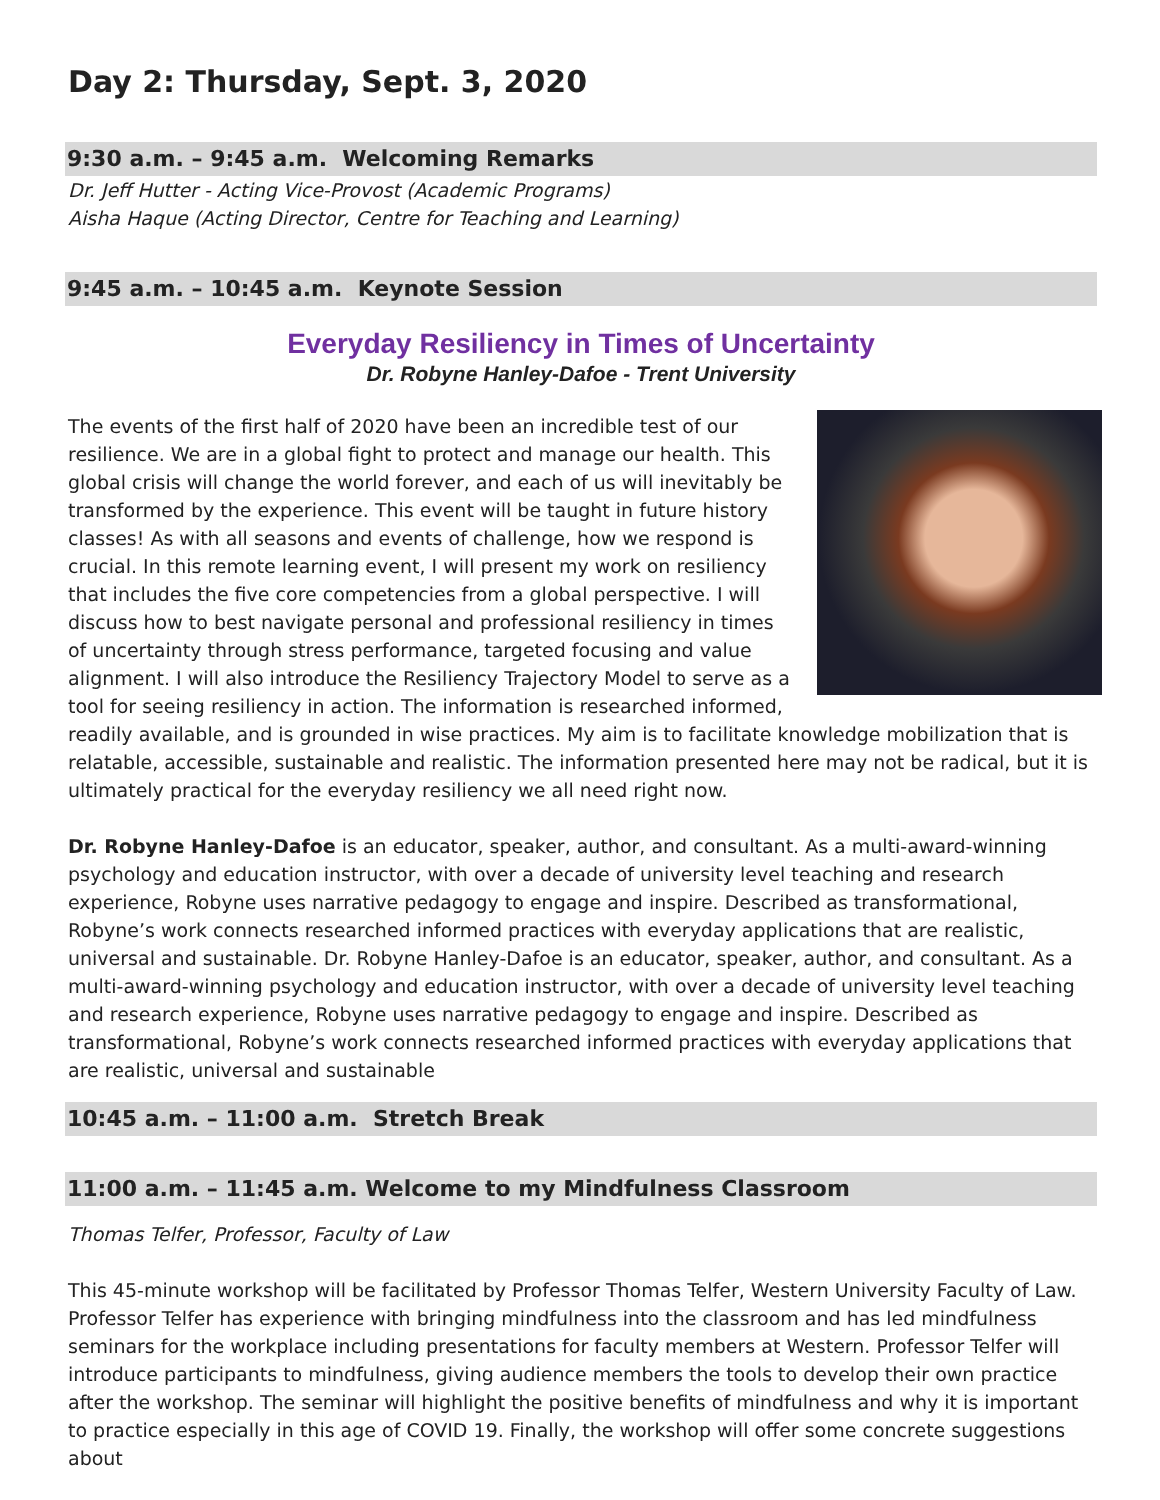Day 2: Thursday, Sept. 3, 2020
9:30 a.m. – 9:45 a.m. Welcoming Remarks
Dr. Jeff Hutter - Acting Vice-Provost (Academic Programs)
Aisha Haque (Acting Director, Centre for Teaching and Learning)
9:45 a.m. – 10:45 a.m. Keynote Session
Everyday Resiliency in Times of Uncertainty
Dr. Robyne Hanley-Dafoe - Trent University
The events of the first half of 2020 have been an incredible test of our resilience. We are in a global fight to protect and manage our health. This global crisis will change the world forever, and each of us will inevitably be transformed by the experience. This event will be taught in future history classes! As with all seasons and events of challenge, how we respond is crucial. In this remote learning event, I will present my work on resiliency that includes the five core competencies from a global perspective. I will discuss how to best navigate personal and professional resiliency in times of uncertainty through stress performance, targeted focusing and value alignment. I will also introduce the Resiliency Trajectory Model to serve as a tool for seeing resiliency in action. The information is researched informed, readily available, and is grounded in wise practices. My aim is to facilitate knowledge mobilization that is relatable, accessible, sustainable and realistic. The information presented here may not be radical, but it is ultimately practical for the everyday resiliency we all need right now.
Dr. Robyne Hanley-Dafoe is an educator, speaker, author, and consultant. As a multi-award-winning psychology and education instructor, with over a decade of university level teaching and research experience, Robyne uses narrative pedagogy to engage and inspire. Described as transformational, Robyne’s work connects researched informed practices with everyday applications that are realistic, universal and sustainable. Dr. Robyne Hanley-Dafoe is an educator, speaker, author, and consultant. As a multi-award-winning psychology and education instructor, with over a decade of university level teaching and research experience, Robyne uses narrative pedagogy to engage and inspire. Described as transformational, Robyne’s work connects researched informed practices with everyday applications that are realistic, universal and sustainable
10:45 a.m. – 11:00 a.m. Stretch Break
11:00 a.m. – 11:45 a.m. Welcome to my Mindfulness Classroom
Thomas Telfer, Professor, Faculty of Law
This 45-minute workshop will be facilitated by Professor Thomas Telfer, Western University Faculty of Law. Professor Telfer has experience with bringing mindfulness into the classroom and has led mindfulness seminars for the workplace including presentations for faculty members at Western. Professor Telfer will introduce participants to mindfulness, giving audience members the tools to develop their own practice after the workshop. The seminar will highlight the positive benefits of mindfulness and why it is important to practice especially in this age of COVID 19. Finally, the workshop will offer some concrete suggestions about